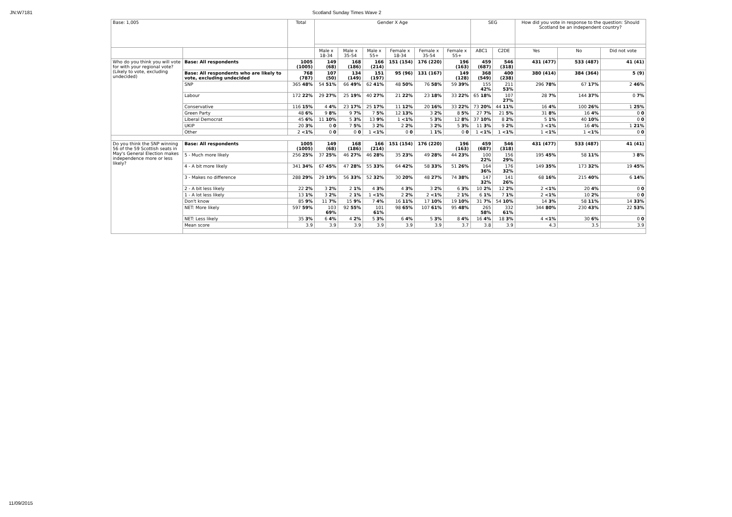JN:W7181 Scotland Sunday Times Wave 2
| Base: 1,005 | | Total | Gender X Age | | | | | | SEG | | How did you vote in response to the question: Should Scotland be an independent country? | | |
| --- | --- | --- | --- | --- | --- | --- | --- | --- | --- | --- | --- | --- | --- |
| | | | Male x 18-34 | Male x 35-54 | Male x 55+ | Female x 18-34 | Female x 35-54 | Female x 55+ | ABC1 | C2DE | Yes | No | Did not vote |
| Who do you think you will vote for with your regional vote? (Likely to vote, excluding undecided) | Base: All respondents | 1005 (1005) | 149 (68) | 168 (186) | 166 (214) | 151 (154) | 176 (220) | 196 (163) | 459 (687) | 546 (318) | 431 (477) | 533 (487) | 41 (41) |
| | Base: All respondents who are likely to vote, excluding undecided | 768 (787) | 107 (50) | 134 (149) | 151 (197) | 95 (96) | 131 (167) | 149 (128) | 368 (549) | 400 (238) | 380 (414) | 384 (364) | 5 (9) |
| | SNP | 365 48% | 54 51% | 66 49% | 62 41% | 48 50% | 76 58% | 59 39% | 155 42% | 211 53% | 296 78% | 67 17% | 2 46% |
| | Labour | 172 22% | 29 27% | 25 19% | 40 27% | 21 22% | 23 18% | 33 22% | 65 18% | 107 27% | 28 7% | 144 37% | 0 7% |
| | Conservative | 116 15% | 4 4% | 23 17% | 25 17% | 11 12% | 20 16% | 33 22% | 73 20% | 44 11% | 16 4% | 100 26% | 1 25% |
| | Green Party | 48 6% | 9 8% | 9 7% | 7 5% | 12 13% | 3 2% | 8 5% | 27 7% | 21 5% | 31 8% | 16 4% | 0 0 |
| | Liberal Democrat | 45 6% | 11 10% | 5 3% | 13 9% | 1 <1% | 5 3% | 12 8% | 37 10% | 8 2% | 5 1% | 40 10% | 0 0 |
| | UKIP | 20 3% | 0 0 | 7 5% | 3 2% | 2 2% | 3 2% | 5 3% | 11 3% | 9 2% | 3 <1% | 16 4% | 1 21% |
| | Other | 2 <1% | 0 0 | 0 0 | 1 <1% | 0 0 | 1 1% | 0 0 | 1 <1% | 1 <1% | 1 <1% | 1 <1% | 0 0 |
| Do you think the SNP winning 56 of the 59 Scottish seats in May's General Election makes independence more or less likely? | Base: All respondents | 1005 (1005) | 149 (68) | 168 (186) | 166 (214) | 151 (154) | 176 (220) | 196 (163) | 459 (687) | 546 (318) | 431 (477) | 533 (487) | 41 (41) |
| | 5 - Much more likely | 256 25% | 37 25% | 46 27% | 46 28% | 35 23% | 49 28% | 44 23% | 100 22% | 156 29% | 195 45% | 58 11% | 3 8% |
| | 4 - A bit more likely | 341 34% | 67 45% | 47 28% | 55 33% | 64 42% | 58 33% | 51 26% | 164 36% | 176 32% | 149 35% | 173 32% | 19 45% |
| | 3 - Makes no difference | 288 29% | 29 19% | 56 33% | 52 32% | 30 20% | 48 27% | 74 38% | 147 32% | 141 26% | 68 16% | 215 40% | 6 14% |
| | 2 - A bit less likely | 22 2% | 3 2% | 2 1% | 4 3% | 4 3% | 3 2% | 6 3% | 10 2% | 12 2% | 2 <1% | 20 4% | 0 0 |
| | 1 - A lot less likely | 13 1% | 3 2% | 2 1% | 1 <1% | 2 2% | 2 <1% | 2 1% | 6 1% | 7 1% | 2 <1% | 10 2% | 0 0 |
| | Don't know | 85 9% | 11 7% | 15 9% | 7 4% | 16 11% | 17 10% | 19 10% | 31 7% | 54 10% | 14 3% | 58 11% | 14 33% |
| | NET: More likely | 597 59% | 103 69% | 92 55% | 101 61% | 98 65% | 107 61% | 95 48% | 265 58% | 332 61% | 344 80% | 230 43% | 22 53% |
| | NET: Less likely | 35 3% | 6 4% | 4 2% | 5 3% | 6 4% | 5 3% | 8 4% | 16 4% | 18 3% | 4 <1% | 30 6% | 0 0 |
| | Mean score | 3.9 | 3.9 | 3.9 | 3.9 | 3.9 | 3.9 | 3.7 | 3.8 | 3.9 | 4.3 | 3.5 | 3.9 |
11/09/2015